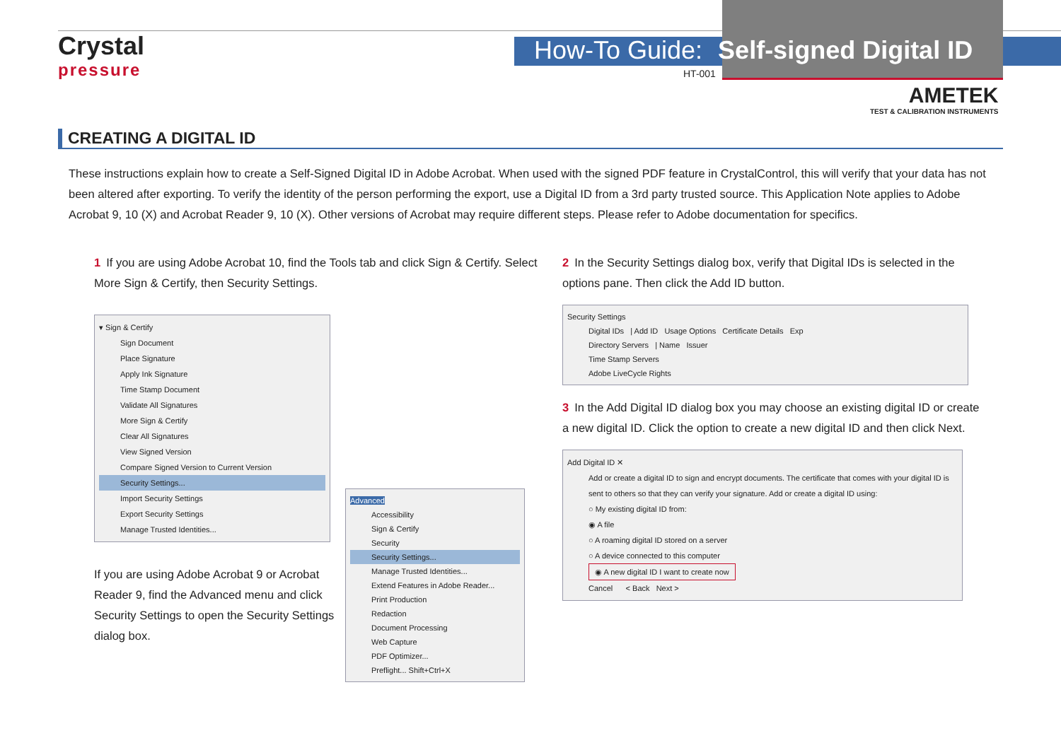Crystal
pressure
How-To Guide: Self-signed Digital ID
HT-001
AMETEK
TEST & CALIBRATION INSTRUMENTS
CREATING A DIGITAL ID
These instructions explain how to create a Self-Signed Digital ID in Adobe Acrobat. When used with the signed PDF feature in CrystalControl, this will verify that your data has not been altered after exporting. To verify the identity of the person performing the export, use a Digital ID from a 3rd party trusted source. This Application Note applies to Adobe Acrobat 9, 10 (X) and Acrobat Reader 9, 10 (X). Other versions of Acrobat may require different steps. Please refer to Adobe documentation for specifics.
1 If you are using Adobe Acrobat 10, find the Tools tab and click Sign & Certify. Select More Sign & Certify, then Security Settings.
▾ Sign & Certify
Sign Document
Place Signature
Apply Ink Signature
Time Stamp Document
Validate All Signatures
More Sign & Certify
Clear All Signatures
View Signed Version
Compare Signed Version to Current Version
Security Settings...
Import Security Settings
Export Security Settings
Manage Trusted Identities...
If you are using Adobe Acrobat 9 or Acrobat Reader 9, find the Advanced menu and click Security Settings to open the Security Settings dialog box.
Advanced
Accessibility
Sign & Certify
Security
Security Settings...
Manage Trusted Identities...
Extend Features in Adobe Reader...
Print Production
Redaction
Document Processing
Web Capture
PDF Optimizer...
Preflight... Shift+Ctrl+X
2 In the Security Settings dialog box, verify that Digital IDs is selected in the options pane. Then click the Add ID button.
Security Settings
Digital IDs | Add ID Usage Options Certificate Details Exp
Directory Servers | Name Issuer
Time Stamp Servers
Adobe LiveCycle Rights
3 In the Add Digital ID dialog box you may choose an existing digital ID or create a new digital ID. Click the option to create a new digital ID and then click Next.
Add Digital ID ✕
Add or create a digital ID to sign and encrypt documents. The certificate that comes with your digital ID is sent to others so that they can verify your signature. Add or create a digital ID using:
○ My existing digital ID from:
◉ A file
○ A roaming digital ID stored on a server
○ A device connected to this computer
◉ A new digital ID I want to create now
Cancel < Back Next >